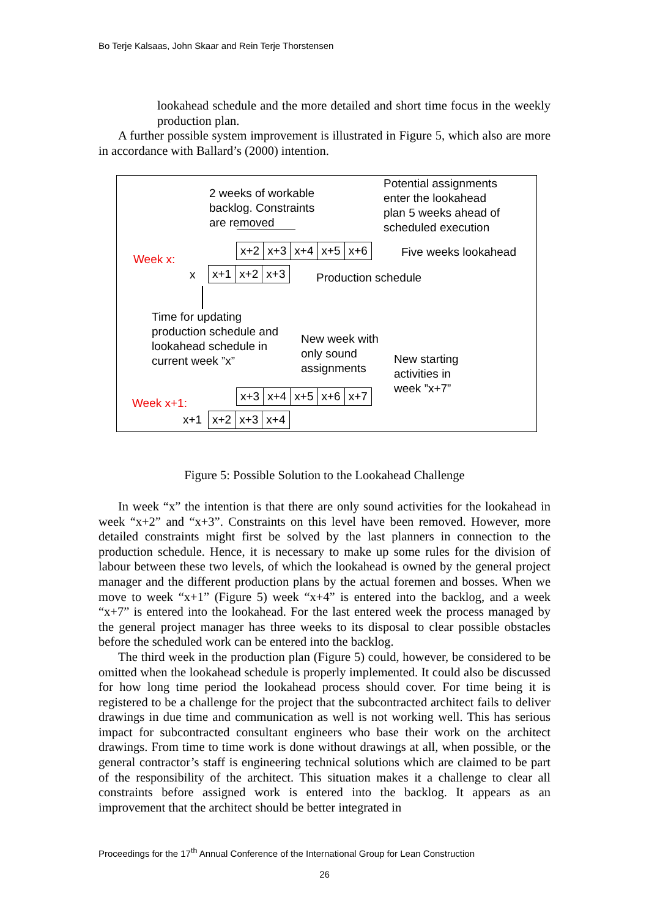Bo Terje Kalsaas, John Skaar and Rein Terje Thorstensen
lookahead schedule and the more detailed and short time focus in the weekly production plan.
A further possible system improvement is illustrated in Figure 5, which also are more in accordance with Ballard’s (2000) intention.
2 weeks of workable
backlog. Constraints
are removed
Potential assignments
enter the lookahead
plan 5 weeks ahead of
scheduled execution
x+2 x+3 x+4 x+5 x+6 Five weeks lookahead
Week x:
x x+1 x+2 x+3 Production schedule
Time for updating
production schedule and
lookahead schedule in
current week ”x”
New week with
only sound
assignments
New starting
activities in
week ”x+7”
x+3 x+4 x+5 x+6 x+7
Week x+1:
x+1 x+2 x+3 x+4
Figure 5: Possible Solution to the Lookahead Challenge
In week “x” the intention is that there are only sound activities for the lookahead in week “x+2” and “x+3”. Constraints on this level have been removed. However, more detailed constraints might first be solved by the last planners in connection to the production schedule. Hence, it is necessary to make up some rules for the division of labour between these two levels, of which the lookahead is owned by the general project manager and the different production plans by the actual foremen and bosses. When we move to week “x+1” (Figure 5) week “x+4” is entered into the backlog, and a week “x+7” is entered into the lookahead. For the last entered week the process managed by the general project manager has three weeks to its disposal to clear possible obstacles before the scheduled work can be entered into the backlog.
The third week in the production plan (Figure 5) could, however, be considered to be omitted when the lookahead schedule is properly implemented. It could also be discussed for how long time period the lookahead process should cover. For time being it is registered to be a challenge for the project that the subcontracted architect fails to deliver drawings in due time and communication as well is not working well. This has serious impact for subcontracted consultant engineers who base their work on the architect drawings. From time to time work is done without drawings at all, when possible, or the general contractor’s staff is engineering technical solutions which are claimed to be part of the responsibility of the architect. This situation makes it a challenge to clear all constraints before assigned work is entered into the backlog. It appears as an improvement that the architect should be better integrated in
Proceedings for the 17<sup>th</sup> Annual Conference of the International Group for Lean Construction
26